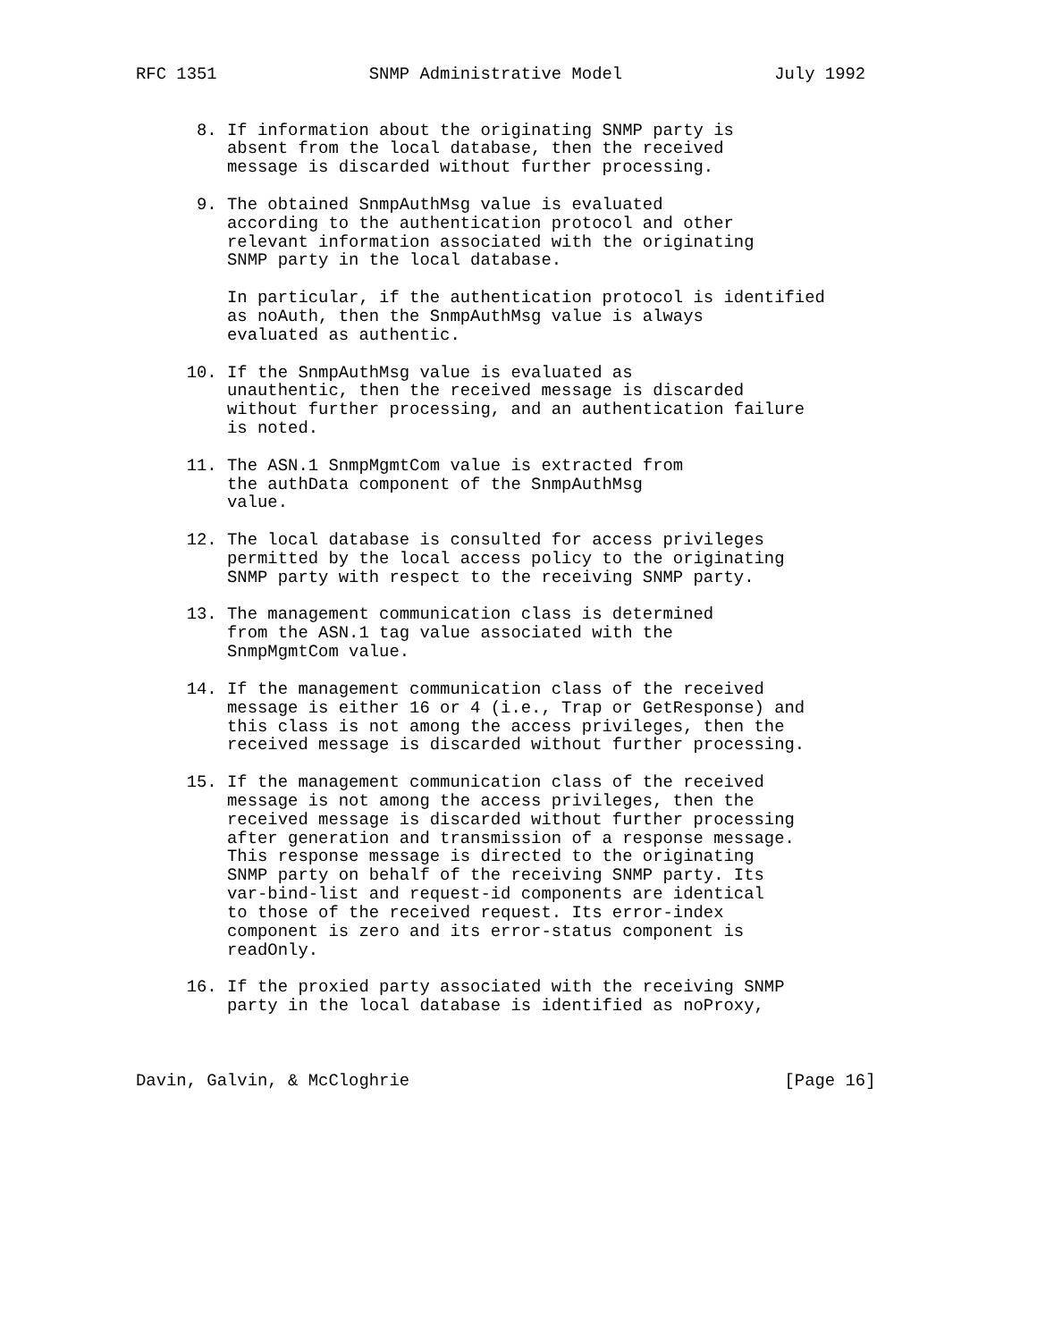RFC 1351               SNMP Administrative Model               July 1992


      8. If information about the originating SNMP party is
         absent from the local database, then the received
         message is discarded without further processing.

      9. The obtained SnmpAuthMsg value is evaluated
         according to the authentication protocol and other
         relevant information associated with the originating
         SNMP party in the local database.

         In particular, if the authentication protocol is identified
         as noAuth, then the SnmpAuthMsg value is always
         evaluated as authentic.

     10. If the SnmpAuthMsg value is evaluated as
         unauthentic, then the received message is discarded
         without further processing, and an authentication failure
         is noted.

     11. The ASN.1 SnmpMgmtCom value is extracted from
         the authData component of the SnmpAuthMsg
         value.

     12. The local database is consulted for access privileges
         permitted by the local access policy to the originating
         SNMP party with respect to the receiving SNMP party.

     13. The management communication class is determined
         from the ASN.1 tag value associated with the
         SnmpMgmtCom value.

     14. If the management communication class of the received
         message is either 16 or 4 (i.e., Trap or GetResponse) and
         this class is not among the access privileges, then the
         received message is discarded without further processing.

     15. If the management communication class of the received
         message is not among the access privileges, then the
         received message is discarded without further processing
         after generation and transmission of a response message.
         This response message is directed to the originating
         SNMP party on behalf of the receiving SNMP party. Its
         var-bind-list and request-id components are identical
         to those of the received request. Its error-index
         component is zero and its error-status component is
         readOnly.

     16. If the proxied party associated with the receiving SNMP
         party in the local database is identified as noProxy,



Davin, Galvin, & McCloghrie                                     [Page 16]